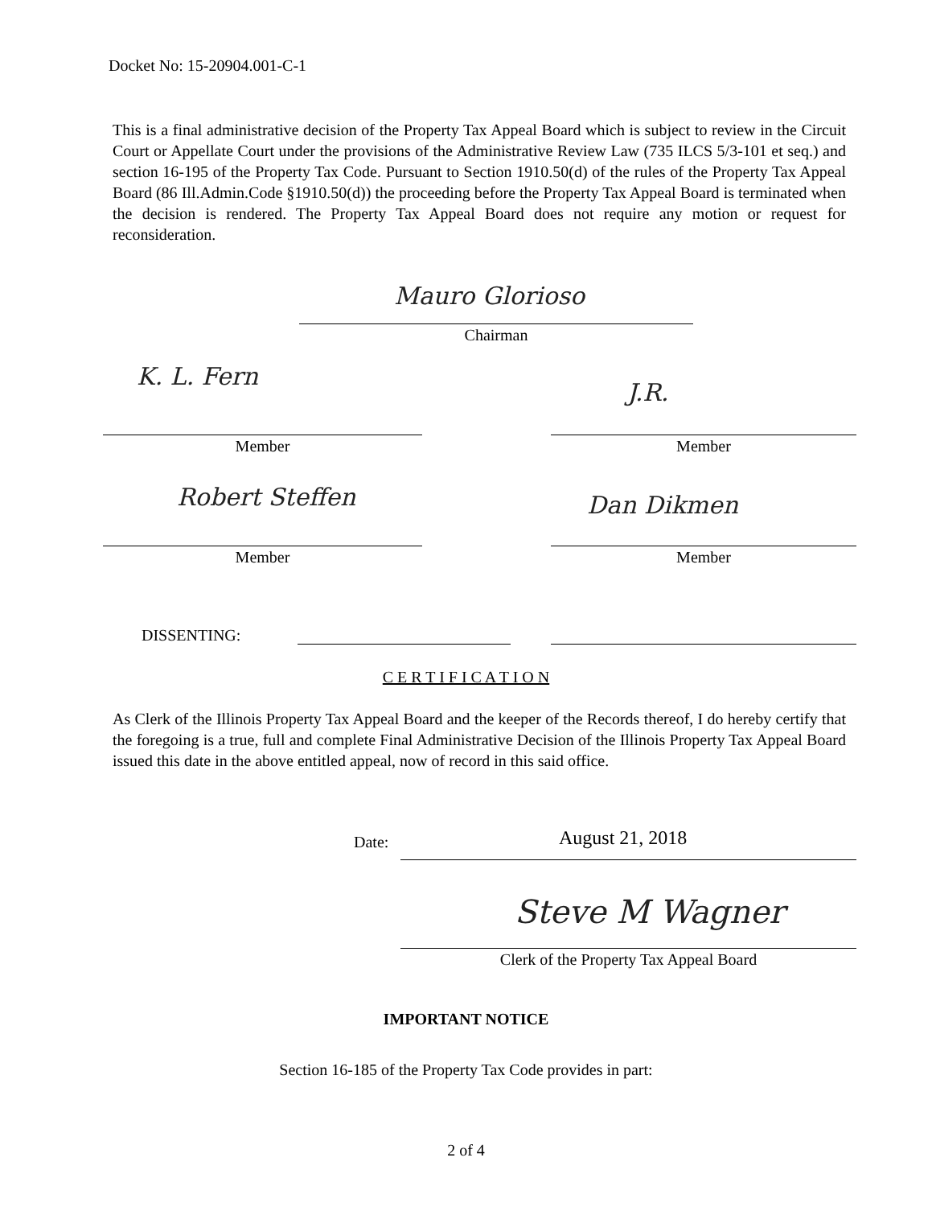Docket No: 15-20904.001-C-1
This is a final administrative decision of the Property Tax Appeal Board which is subject to review in the Circuit Court or Appellate Court under the provisions of the Administrative Review Law (735 ILCS 5/3-101 et seq.) and section 16-195 of the Property Tax Code. Pursuant to Section 1910.50(d) of the rules of the Property Tax Appeal Board (86 Ill.Admin.Code §1910.50(d)) the proceeding before the Property Tax Appeal Board is terminated when the decision is rendered. The Property Tax Appeal Board does not require any motion or request for reconsideration.
Mauro Glorioso
Chairman
K. L. Fern
J.R.
Member Member
Robert Steffen Dan Dikmen
Member Member
DISSENTING:
C E R T I F I C A T I O N
As Clerk of the Illinois Property Tax Appeal Board and the keeper of the Records thereof, I do hereby certify that the foregoing is a true, full and complete Final Administrative Decision of the Illinois Property Tax Appeal Board issued this date in the above entitled appeal, now of record in this said office.
Date: August 21, 2018
Steve M Wagner
Clerk of the Property Tax Appeal Board
IMPORTANT NOTICE
Section 16-185 of the Property Tax Code provides in part:
2 of 4